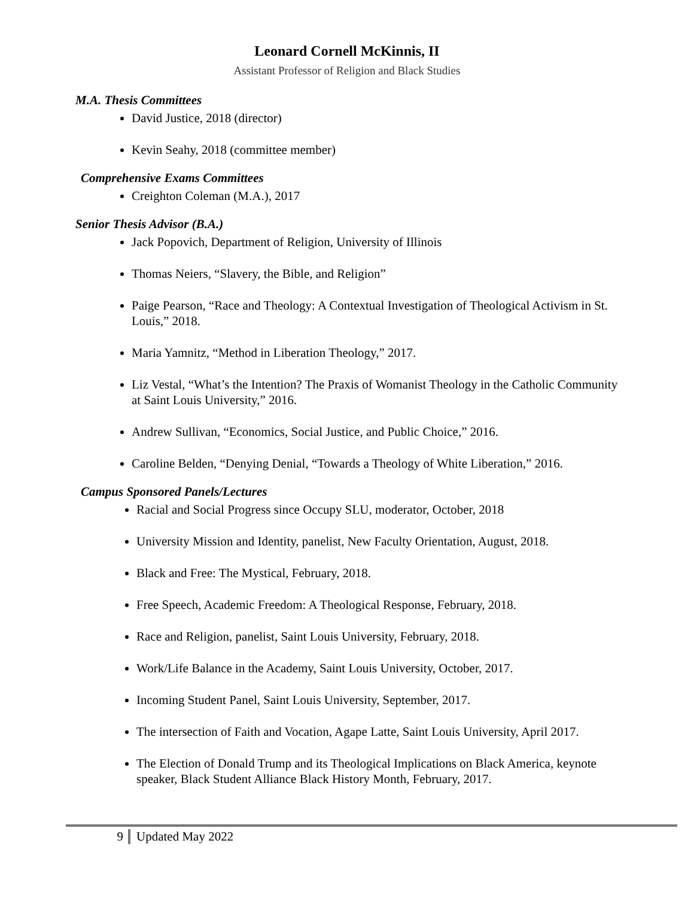Leonard Cornell McKinnis, II
Assistant Professor of Religion and Black Studies
M.A. Thesis Committees
David Justice, 2018 (director)
Kevin Seahy, 2018 (committee member)
Comprehensive Exams Committees
Creighton Coleman (M.A.), 2017
Senior Thesis Advisor (B.A.)
Jack Popovich, Department of Religion, University of Illinois
Thomas Neiers, “Slavery, the Bible, and Religion”
Paige Pearson, “Race and Theology: A Contextual Investigation of Theological Activism in St. Louis,” 2018.
Maria Yamnitz, “Method in Liberation Theology,” 2017.
Liz Vestal, “What’s the Intention? The Praxis of Womanist Theology in the Catholic Community at Saint Louis University,” 2016.
Andrew Sullivan, “Economics, Social Justice, and Public Choice,” 2016.
Caroline Belden, “Denying Denial, “Towards a Theology of White Liberation,” 2016.
Campus Sponsored Panels/Lectures
Racial and Social Progress since Occupy SLU, moderator, October, 2018
University Mission and Identity, panelist, New Faculty Orientation, August, 2018.
Black and Free: The Mystical, February, 2018.
Free Speech, Academic Freedom: A Theological Response, February, 2018.
Race and Religion, panelist, Saint Louis University, February, 2018.
Work/Life Balance in the Academy, Saint Louis University, October, 2017.
Incoming Student Panel, Saint Louis University, September, 2017.
The intersection of Faith and Vocation, Agape Latte, Saint Louis University, April 2017.
The Election of Donald Trump and its Theological Implications on Black America, keynote speaker, Black Student Alliance Black History Month, February, 2017.
9 Updated May 2022